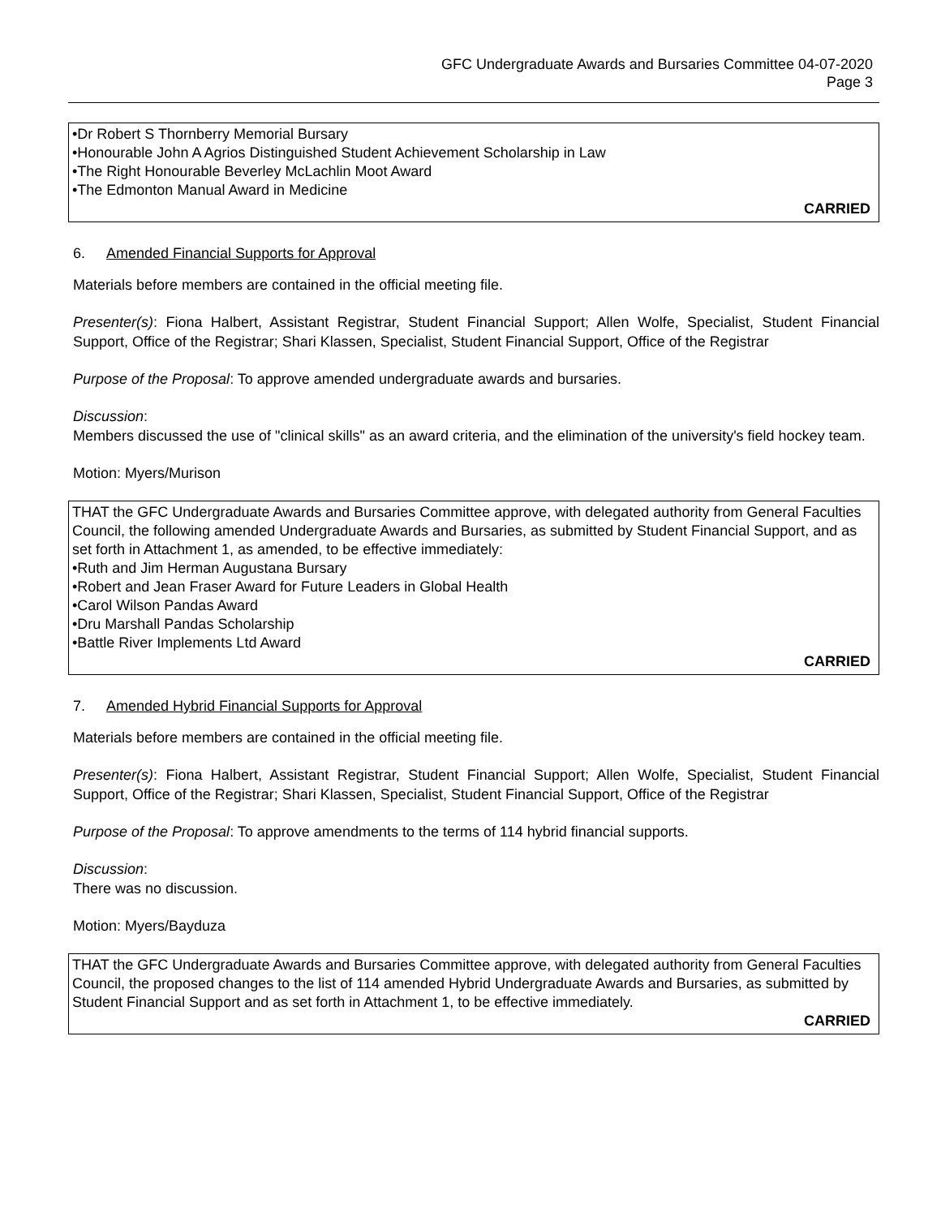GFC Undergraduate Awards and Bursaries Committee 04-07-2020
Page 3
•Dr Robert S Thornberry Memorial Bursary
•Honourable John A Agrios Distinguished Student Achievement Scholarship in Law
•The Right Honourable Beverley McLachlin Moot Award
•The Edmonton Manual Award in Medicine
CARRIED
6. Amended Financial Supports for Approval
Materials before members are contained in the official meeting file.
Presenter(s): Fiona Halbert, Assistant Registrar, Student Financial Support; Allen Wolfe, Specialist, Student Financial Support, Office of the Registrar; Shari Klassen, Specialist, Student Financial Support, Office of the Registrar
Purpose of the Proposal: To approve amended undergraduate awards and bursaries.
Discussion:
Members discussed the use of "clinical skills" as an award criteria, and the elimination of the university's field hockey team.
Motion: Myers/Murison
THAT the GFC Undergraduate Awards and Bursaries Committee approve, with delegated authority from General Faculties Council, the following amended Undergraduate Awards and Bursaries, as submitted by Student Financial Support, and as set forth in Attachment 1, as amended, to be effective immediately:
•Ruth and Jim Herman Augustana Bursary
•Robert and Jean Fraser Award for Future Leaders in Global Health
•Carol Wilson Pandas Award
•Dru Marshall Pandas Scholarship
•Battle River Implements Ltd Award
CARRIED
7. Amended Hybrid Financial Supports for Approval
Materials before members are contained in the official meeting file.
Presenter(s): Fiona Halbert, Assistant Registrar, Student Financial Support; Allen Wolfe, Specialist, Student Financial Support, Office of the Registrar; Shari Klassen, Specialist, Student Financial Support, Office of the Registrar
Purpose of the Proposal: To approve amendments to the terms of 114 hybrid financial supports.
Discussion:
There was no discussion.
Motion: Myers/Bayduza
THAT the GFC Undergraduate Awards and Bursaries Committee approve, with delegated authority from General Faculties Council, the proposed changes to the list of 114 amended Hybrid Undergraduate Awards and Bursaries, as submitted by Student Financial Support and as set forth in Attachment 1, to be effective immediately.
CARRIED